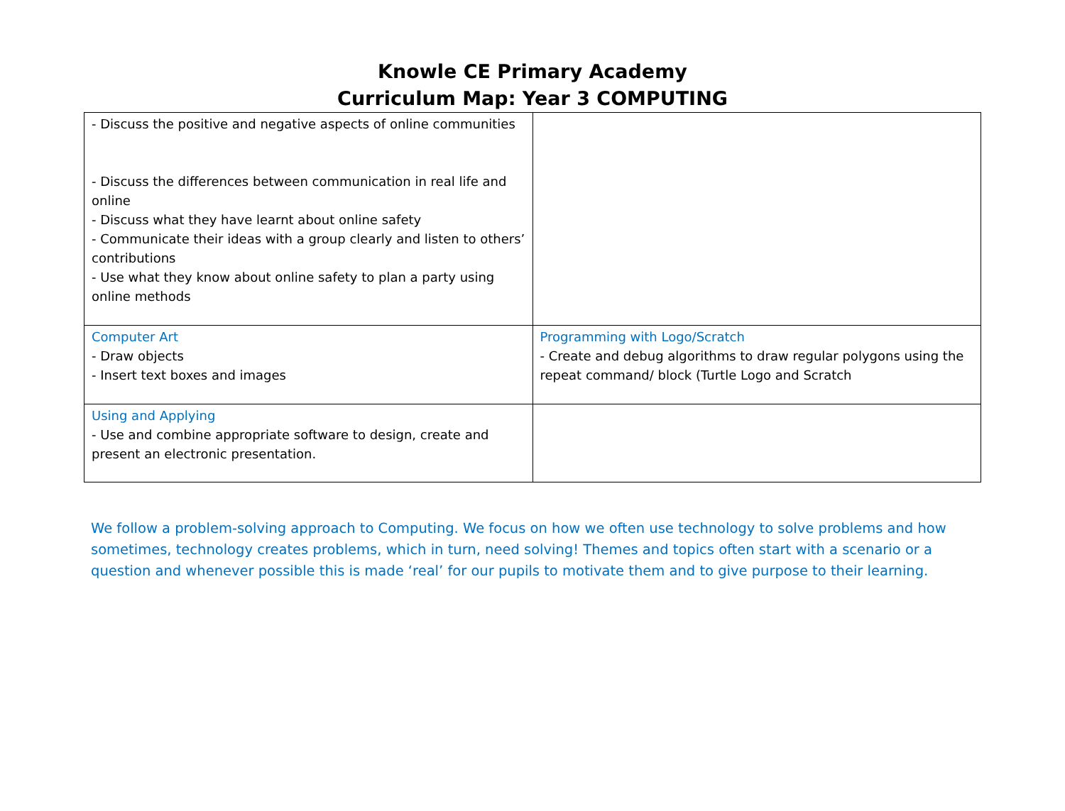Knowle CE Primary Academy
Curriculum Map: Year 3 COMPUTING
| - Discuss the positive and negative aspects of online communities - Discuss the differences between communication in real life and online - Discuss what they have learnt about online safety - Communicate their ideas with a group clearly and listen to others’ contributions - Use what they know about online safety to plan a party using online methods | |
| Computer Art - Draw objects - Insert text boxes and images | Programming with Logo/Scratch - Create and debug algorithms to draw regular polygons using the repeat command/ block (Turtle Logo and Scratch |
| Using and Applying - Use and combine appropriate software to design, create and present an electronic presentation. | |
We follow a problem-solving approach to Computing. We focus on how we often use technology to solve problems and how sometimes, technology creates problems, which in turn, need solving! Themes and topics often start with a scenario or a question and whenever possible this is made ‘real’ for our pupils to motivate them and to give purpose to their learning.